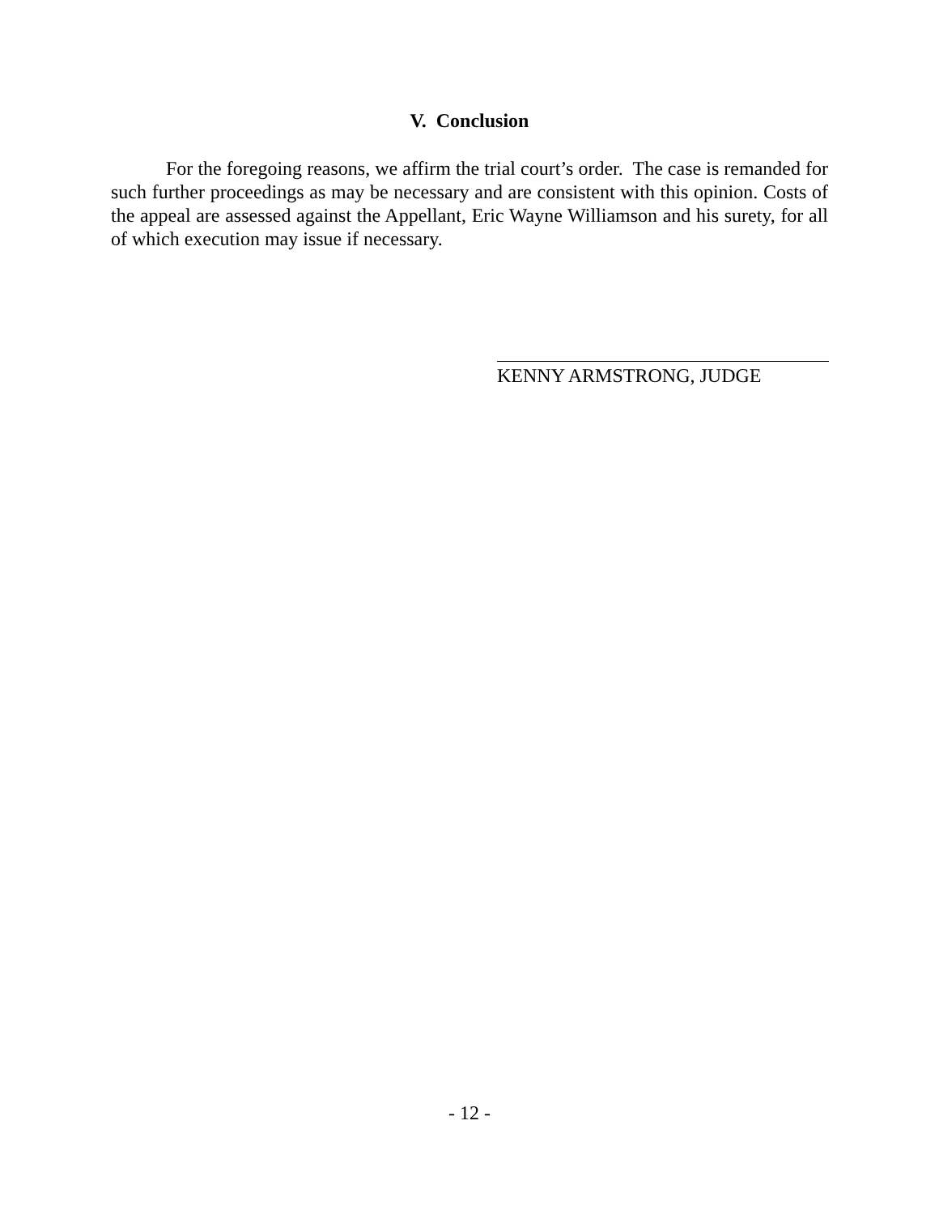V. Conclusion
For the foregoing reasons, we affirm the trial court’s order. The case is remanded for such further proceedings as may be necessary and are consistent with this opinion. Costs of the appeal are assessed against the Appellant, Eric Wayne Williamson and his surety, for all of which execution may issue if necessary.
KENNY ARMSTRONG, JUDGE
- 12 -